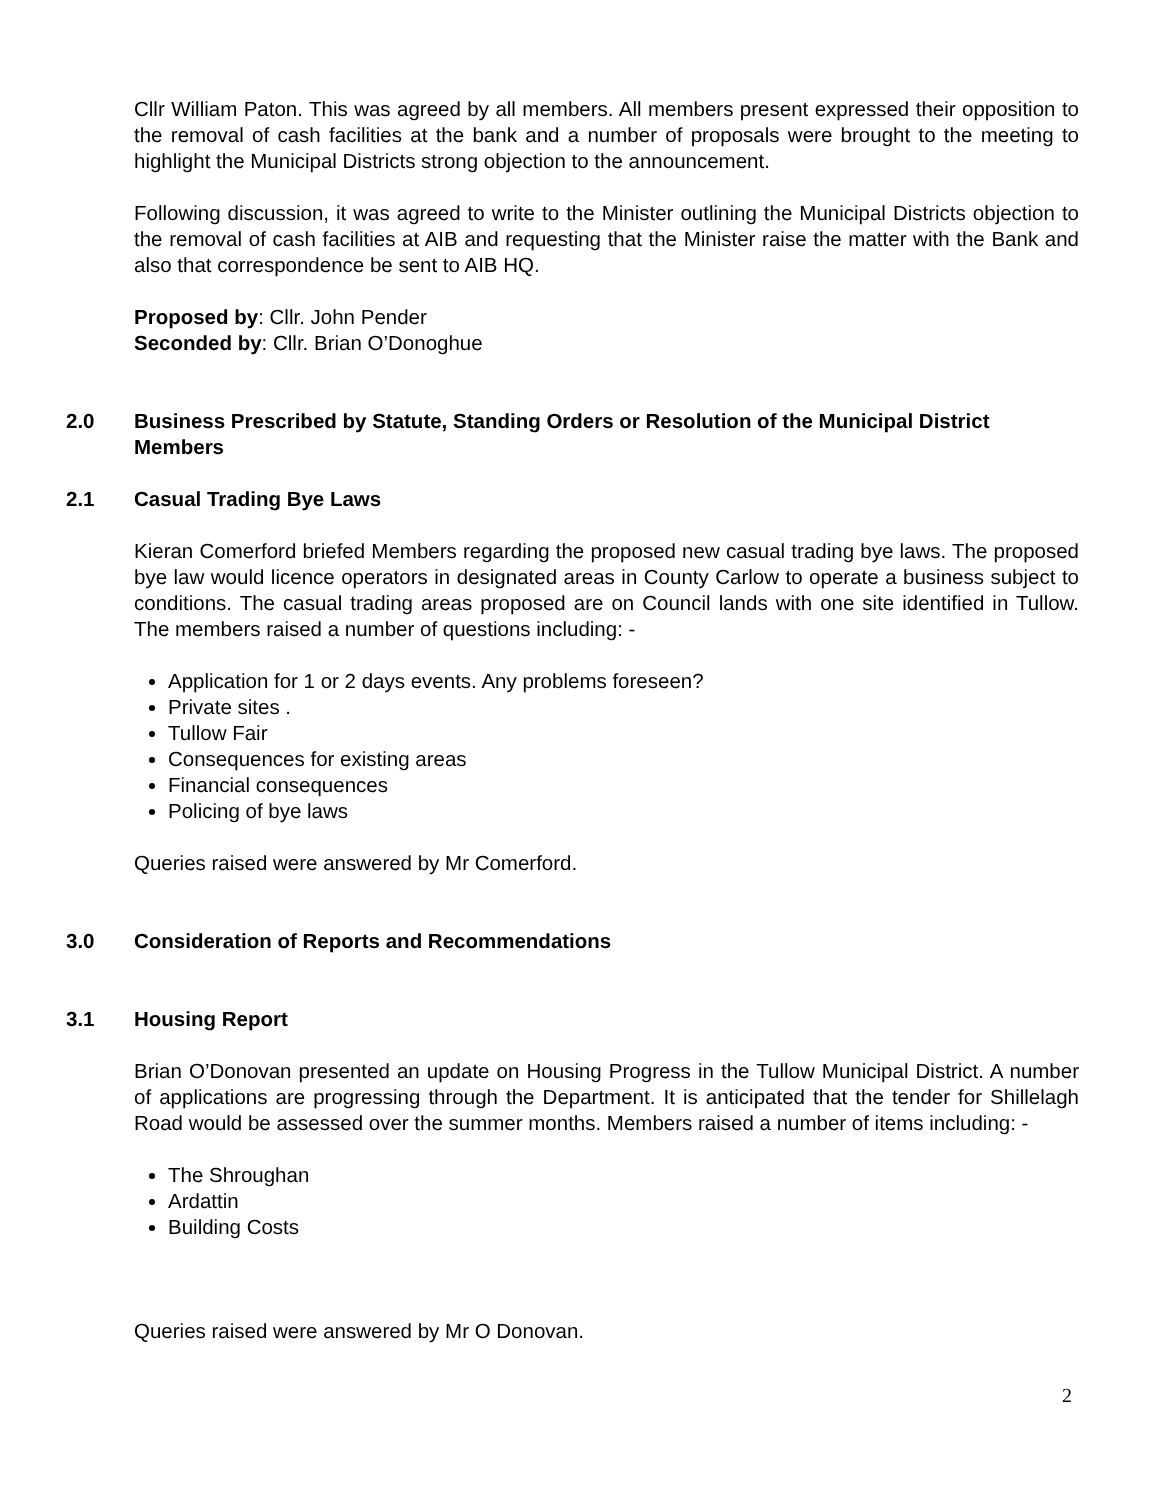Cllr William Paton. This was agreed by all members. All members present expressed their opposition to the removal of cash facilities at the bank and a number of proposals were brought to the meeting to highlight the Municipal Districts strong objection to the announcement.
Following discussion, it was agreed to write to the Minister outlining the Municipal Districts objection to the removal of cash facilities at AIB and requesting that the Minister raise the matter with the Bank and also that correspondence be sent to AIB HQ.
Proposed by: Cllr. John Pender
Seconded by: Cllr. Brian O’Donoghue
2.0 Business Prescribed by Statute, Standing Orders or Resolution of the Municipal District Members
2.1 Casual Trading Bye Laws
Kieran Comerford briefed Members regarding the proposed new casual trading bye laws. The proposed bye law would licence operators in designated areas in County Carlow to operate a business subject to conditions. The casual trading areas proposed are on Council lands with one site identified in Tullow. The members raised a number of questions including: -
Application for 1 or 2 days events. Any problems foreseen?
Private sites .
Tullow Fair
Consequences for existing areas
Financial consequences
Policing of bye laws
Queries raised were answered by Mr Comerford.
3.0 Consideration of Reports and Recommendations
3.1 Housing Report
Brian O’Donovan presented an update on Housing Progress in the Tullow Municipal District. A number of applications are progressing through the Department. It is anticipated that the tender for Shillelagh Road would be assessed over the summer months. Members raised a number of items including: -
The Shroughan
Ardattin
Building Costs
Queries raised were answered by Mr O Donovan.
2